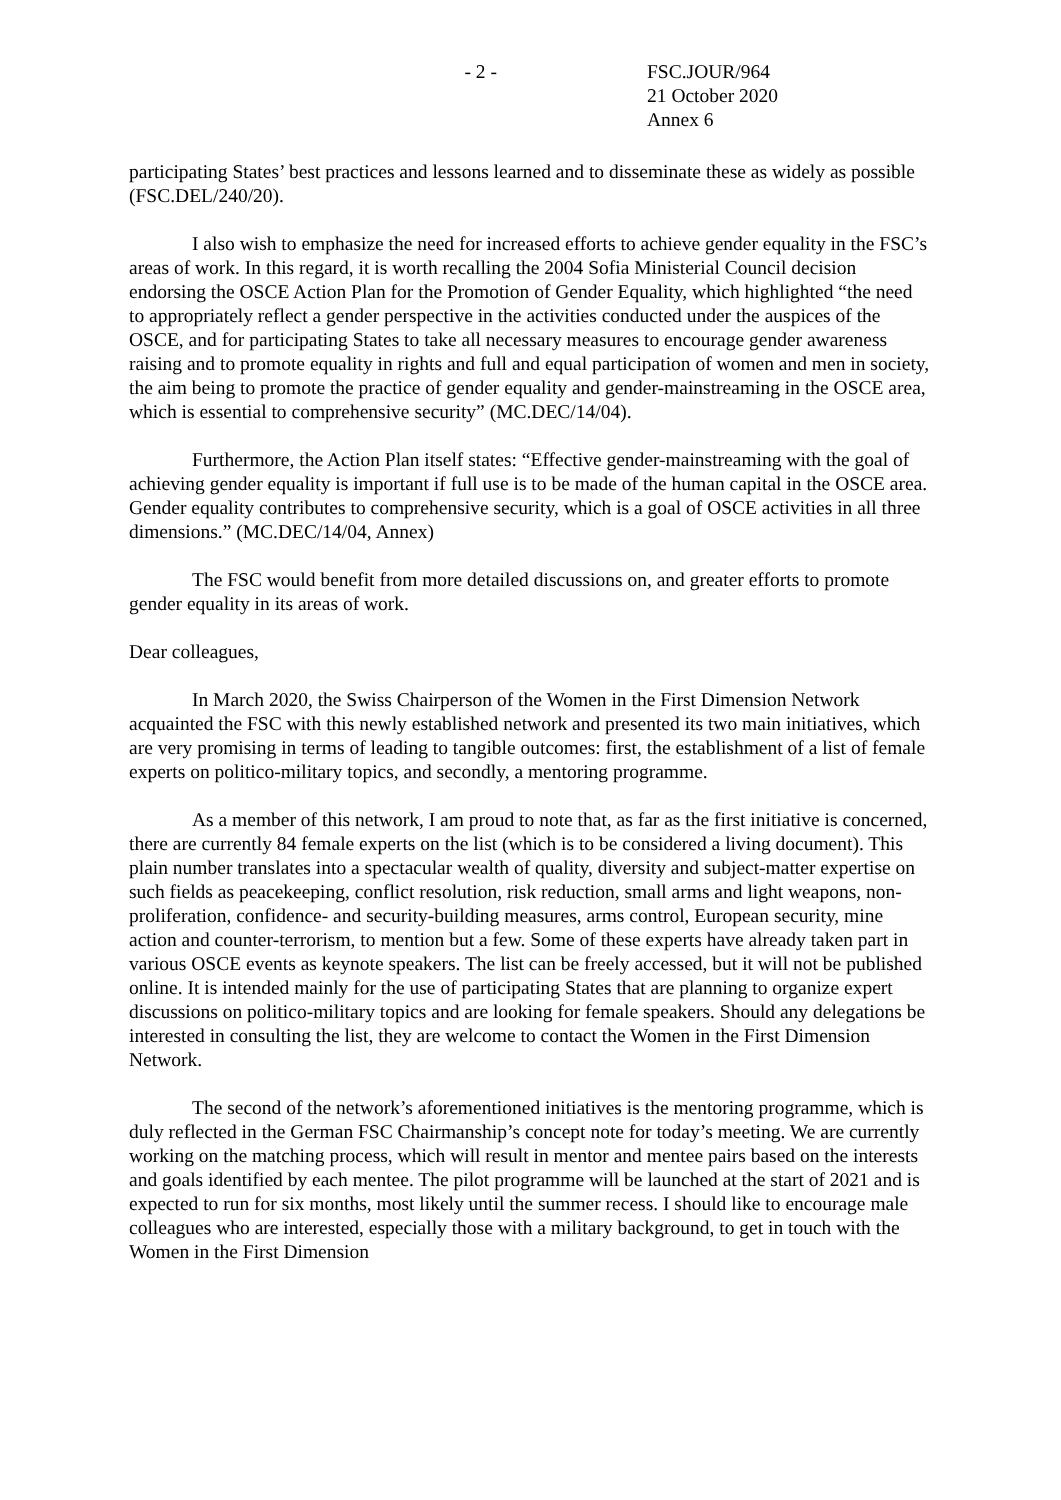- 2 - FSC.JOUR/964
21 October 2020
Annex 6
participating States’ best practices and lessons learned and to disseminate these as widely as possible (FSC.DEL/240/20).
I also wish to emphasize the need for increased efforts to achieve gender equality in the FSC’s areas of work. In this regard, it is worth recalling the 2004 Sofia Ministerial Council decision endorsing the OSCE Action Plan for the Promotion of Gender Equality, which highlighted “the need to appropriately reflect a gender perspective in the activities conducted under the auspices of the OSCE, and for participating States to take all necessary measures to encourage gender awareness raising and to promote equality in rights and full and equal participation of women and men in society, the aim being to promote the practice of gender equality and gender-mainstreaming in the OSCE area, which is essential to comprehensive security” (MC.DEC/14/04).
Furthermore, the Action Plan itself states: “Effective gender-mainstreaming with the goal of achieving gender equality is important if full use is to be made of the human capital in the OSCE area. Gender equality contributes to comprehensive security, which is a goal of OSCE activities in all three dimensions.” (MC.DEC/14/04, Annex)
The FSC would benefit from more detailed discussions on, and greater efforts to promote gender equality in its areas of work.
Dear colleagues,
In March 2020, the Swiss Chairperson of the Women in the First Dimension Network acquainted the FSC with this newly established network and presented its two main initiatives, which are very promising in terms of leading to tangible outcomes: first, the establishment of a list of female experts on politico-military topics, and secondly, a mentoring programme.
As a member of this network, I am proud to note that, as far as the first initiative is concerned, there are currently 84 female experts on the list (which is to be considered a living document). This plain number translates into a spectacular wealth of quality, diversity and subject-matter expertise on such fields as peacekeeping, conflict resolution, risk reduction, small arms and light weapons, non-proliferation, confidence- and security-building measures, arms control, European security, mine action and counter-terrorism, to mention but a few. Some of these experts have already taken part in various OSCE events as keynote speakers. The list can be freely accessed, but it will not be published online. It is intended mainly for the use of participating States that are planning to organize expert discussions on politico-military topics and are looking for female speakers. Should any delegations be interested in consulting the list, they are welcome to contact the Women in the First Dimension Network.
The second of the network’s aforementioned initiatives is the mentoring programme, which is duly reflected in the German FSC Chairmanship’s concept note for today’s meeting. We are currently working on the matching process, which will result in mentor and mentee pairs based on the interests and goals identified by each mentee. The pilot programme will be launched at the start of 2021 and is expected to run for six months, most likely until the summer recess. I should like to encourage male colleagues who are interested, especially those with a military background, to get in touch with the Women in the First Dimension